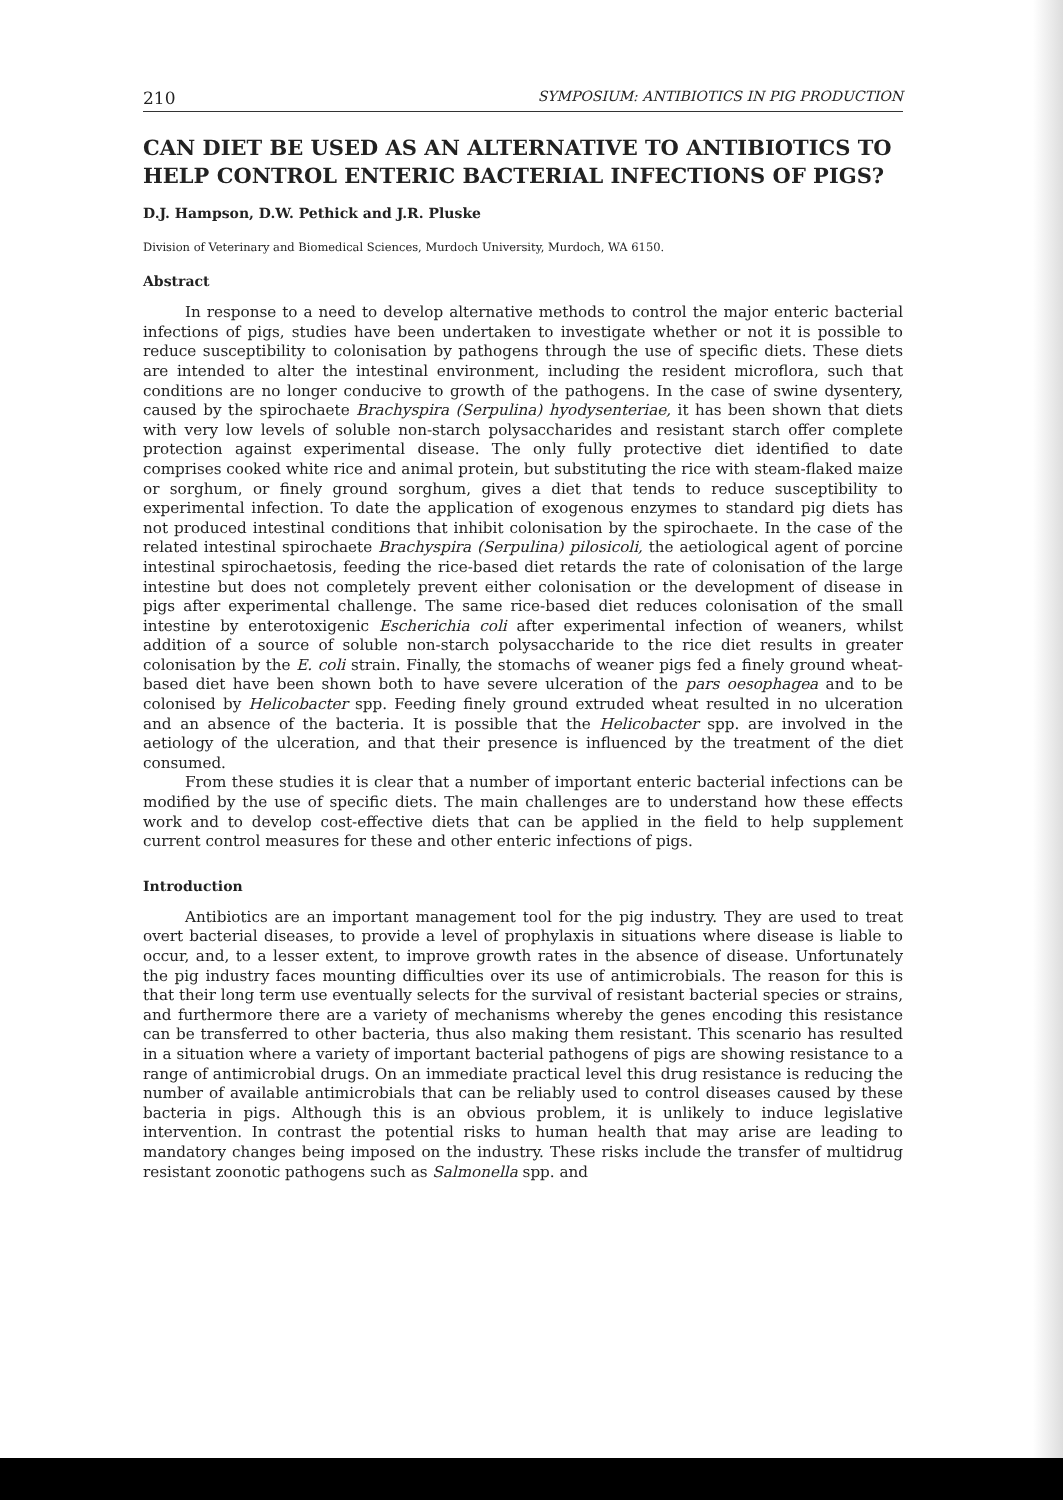210 SYMPOSIUM: ANTIBIOTICS IN PIG PRODUCTION
CAN DIET BE USED AS AN ALTERNATIVE TO ANTIBIOTICS TO HELP CONTROL ENTERIC BACTERIAL INFECTIONS OF PIGS?
D.J. Hampson, D.W. Pethick and J.R. Pluske
Division of Veterinary and Biomedical Sciences, Murdoch University, Murdoch, WA 6150.
Abstract
In response to a need to develop alternative methods to control the major enteric bacterial infections of pigs, studies have been undertaken to investigate whether or not it is possible to reduce susceptibility to colonisation by pathogens through the use of specific diets. These diets are intended to alter the intestinal environment, including the resident microflora, such that conditions are no longer conducive to growth of the pathogens. In the case of swine dysentery, caused by the spirochaete Brachyspira (Serpulina) hyodysenteriae, it has been shown that diets with very low levels of soluble non-starch polysaccharides and resistant starch offer complete protection against experimental disease. The only fully protective diet identified to date comprises cooked white rice and animal protein, but substituting the rice with steam-flaked maize or sorghum, or finely ground sorghum, gives a diet that tends to reduce susceptibility to experimental infection. To date the application of exogenous enzymes to standard pig diets has not produced intestinal conditions that inhibit colonisation by the spirochaete. In the case of the related intestinal spirochaete Brachyspira (Serpulina) pilosicoli, the aetiological agent of porcine intestinal spirochaetosis, feeding the rice-based diet retards the rate of colonisation of the large intestine but does not completely prevent either colonisation or the development of disease in pigs after experimental challenge. The same rice-based diet reduces colonisation of the small intestine by enterotoxigenic Escherichia coli after experimental infection of weaners, whilst addition of a source of soluble non-starch polysaccharide to the rice diet results in greater colonisation by the E. coli strain. Finally, the stomachs of weaner pigs fed a finely ground wheat-based diet have been shown both to have severe ulceration of the pars oesophagea and to be colonised by Helicobacter spp. Feeding finely ground extruded wheat resulted in no ulceration and an absence of the bacteria. It is possible that the Helicobacter spp. are involved in the aetiology of the ulceration, and that their presence is influenced by the treatment of the diet consumed.
From these studies it is clear that a number of important enteric bacterial infections can be modified by the use of specific diets. The main challenges are to understand how these effects work and to develop cost-effective diets that can be applied in the field to help supplement current control measures for these and other enteric infections of pigs.
Introduction
Antibiotics are an important management tool for the pig industry. They are used to treat overt bacterial diseases, to provide a level of prophylaxis in situations where disease is liable to occur, and, to a lesser extent, to improve growth rates in the absence of disease. Unfortunately the pig industry faces mounting difficulties over its use of antimicrobials. The reason for this is that their long term use eventually selects for the survival of resistant bacterial species or strains, and furthermore there are a variety of mechanisms whereby the genes encoding this resistance can be transferred to other bacteria, thus also making them resistant. This scenario has resulted in a situation where a variety of important bacterial pathogens of pigs are showing resistance to a range of antimicrobial drugs. On an immediate practical level this drug resistance is reducing the number of available antimicrobials that can be reliably used to control diseases caused by these bacteria in pigs. Although this is an obvious problem, it is unlikely to induce legislative intervention. In contrast the potential risks to human health that may arise are leading to mandatory changes being imposed on the industry. These risks include the transfer of multidrug resistant zoonotic pathogens such as Salmonella spp. and